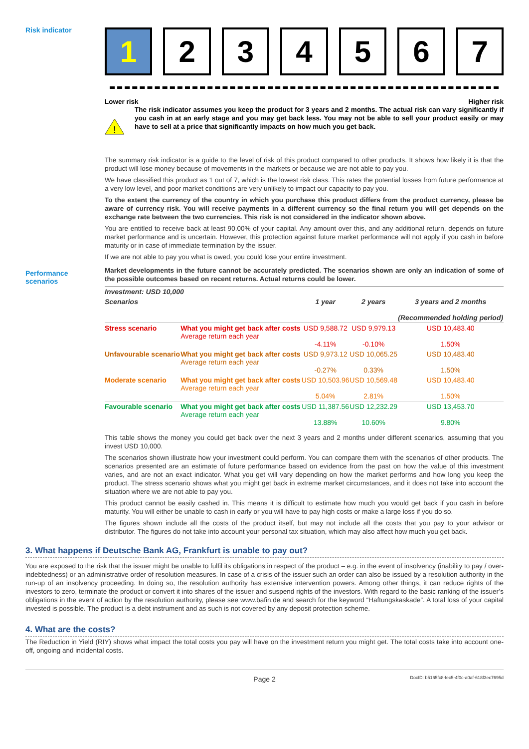Risk indicator
1 2 3 4 5 6 7
Lower risk Higher risk
!
The risk indicator assumes you keep the product for 3 years and 2 months. The actual risk can vary significantly if you cash in at an early stage and you may get back less. You may not be able to sell your product easily or may have to sell at a price that significantly impacts on how much you get back.
The summary risk indicator is a guide to the level of risk of this product compared to other products. It shows how likely it is that the product will lose money because of movements in the markets or because we are not able to pay you.
We have classified this product as 1 out of 7, which is the lowest risk class. This rates the potential losses from future performance at a very low level, and poor market conditions are very unlikely to impact our capacity to pay you.
To the extent the currency of the country in which you purchase this product differs from the product currency, please be aware of currency risk. You will receive payments in a different currency so the final return you will get depends on the exchange rate between the two currencies. This risk is not considered in the indicator shown above.
You are entitled to receive back at least 90.00% of your capital. Any amount over this, and any additional return, depends on future market performance and is uncertain. However, this protection against future market performance will not apply if you cash in before maturity or in case of immediate termination by the issuer.
If we are not able to pay you what is owed, you could lose your entire investment.
Performance
scenarios
Market developments in the future cannot be accurately predicted. The scenarios shown are only an indication of some of the possible outcomes based on recent returns. Actual returns could be lower.
| Investment: USD 10,000 | | | | |
| --- | --- | --- | --- | --- |
| Scenarios | | 1 year | 2 years | 3 years and 2 months (Recommended holding period) |
| Stress scenario | What you might get back after costs Average return each year | USD 9,588.72 -4.11% | USD 9,979.13 -0.10% | USD 10,483.40 1.50% |
| Unfavourable scenario | What you might get back after costs Average return each year | USD 9,973.12 -0.27% | USD 10,065.25 0.33% | USD 10,483.40 1.50% |
| Moderate scenario | What you might get back after costs Average return each year | USD 10,503.96 5.04% | USD 10,569.48 2.81% | USD 10,483.40 1.50% |
| Favourable scenario | What you might get back after costs Average return each year | USD 11,387.56 13.88% | USD 12,232.29 10.60% | USD 13,453.70 9.80% |
This table shows the money you could get back over the next 3 years and 2 months under different scenarios, assuming that you invest USD 10,000.
The scenarios shown illustrate how your investment could perform. You can compare them with the scenarios of other products. The scenarios presented are an estimate of future performance based on evidence from the past on how the value of this investment varies, and are not an exact indicator. What you get will vary depending on how the market performs and how long you keep the product. The stress scenario shows what you might get back in extreme market circumstances, and it does not take into account the situation where we are not able to pay you.
This product cannot be easily cashed in. This means it is difficult to estimate how much you would get back if you cash in before maturity. You will either be unable to cash in early or you will have to pay high costs or make a large loss if you do so.
The figures shown include all the costs of the product itself, but may not include all the costs that you pay to your advisor or distributor. The figures do not take into account your personal tax situation, which may also affect how much you get back.
3. What happens if Deutsche Bank AG, Frankfurt is unable to pay out?
You are exposed to the risk that the issuer might be unable to fulfil its obligations in respect of the product – e.g. in the event of insolvency (inability to pay / over-indebtedness) or an administrative order of resolution measures. In case of a crisis of the issuer such an order can also be issued by a resolution authority in the run-up of an insolvency proceeding. In doing so, the resolution authority has extensive intervention powers. Among other things, it can reduce rights of the investors to zero, terminate the product or convert it into shares of the issuer and suspend rights of the investors. With regard to the basic ranking of the issuer’s obligations in the event of action by the resolution authority, please see www.bafin.de and search for the keyword “Haftungskaskade”. A total loss of your capital invested is possible. The product is a debt instrument and as such is not covered by any deposit protection scheme.
4. What are the costs?
The Reduction in Yield (RIY) shows what impact the total costs you pay will have on the investment return you might get. The total costs take into account one-off, ongoing and incidental costs.
Page 2 DocID: b5165fc8-fec5-4f0c-a0af-618f3ec7695d